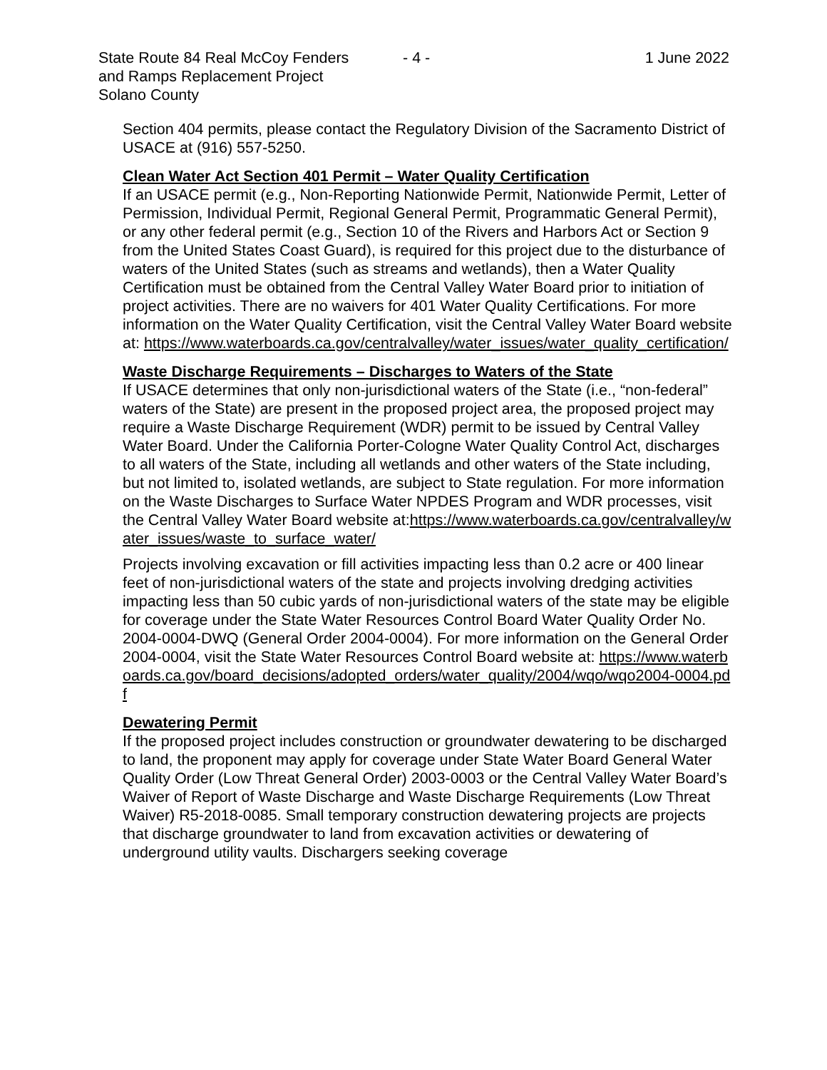State Route 84 Real McCoy Fenders
and Ramps Replacement Project
Solano County
- 4 - 1 June 2022
Section 404 permits, please contact the Regulatory Division of the Sacramento District of USACE at (916) 557-5250.
Clean Water Act Section 401 Permit – Water Quality Certification
If an USACE permit (e.g., Non-Reporting Nationwide Permit, Nationwide Permit, Letter of Permission, Individual Permit, Regional General Permit, Programmatic General Permit), or any other federal permit (e.g., Section 10 of the Rivers and Harbors Act or Section 9 from the United States Coast Guard), is required for this project due to the disturbance of waters of the United States (such as streams and wetlands), then a Water Quality Certification must be obtained from the Central Valley Water Board prior to initiation of project activities. There are no waivers for 401 Water Quality Certifications. For more information on the Water Quality Certification, visit the Central Valley Water Board website at: https://www.waterboards.ca.gov/centralvalley/water_issues/water_quality_certification/
Waste Discharge Requirements – Discharges to Waters of the State
If USACE determines that only non-jurisdictional waters of the State (i.e., “non-federal” waters of the State) are present in the proposed project area, the proposed project may require a Waste Discharge Requirement (WDR) permit to be issued by Central Valley Water Board. Under the California Porter-Cologne Water Quality Control Act, discharges to all waters of the State, including all wetlands and other waters of the State including, but not limited to, isolated wetlands, are subject to State regulation. For more information on the Waste Discharges to Surface Water NPDES Program and WDR processes, visit the Central Valley Water Board website at:https://www.waterboards.ca.gov/centralvalley/water_issues/waste_to_surface_water/
Projects involving excavation or fill activities impacting less than 0.2 acre or 400 linear feet of non-jurisdictional waters of the state and projects involving dredging activities impacting less than 50 cubic yards of non-jurisdictional waters of the state may be eligible for coverage under the State Water Resources Control Board Water Quality Order No. 2004-0004-DWQ (General Order 2004-0004). For more information on the General Order 2004-0004, visit the State Water Resources Control Board website at: https://www.waterboards.ca.gov/board_decisions/adopted_orders/water_quality/2004/wqo/wqo2004-0004.pdf
Dewatering Permit
If the proposed project includes construction or groundwater dewatering to be discharged to land, the proponent may apply for coverage under State Water Board General Water Quality Order (Low Threat General Order) 2003-0003 or the Central Valley Water Board’s Waiver of Report of Waste Discharge and Waste Discharge Requirements (Low Threat Waiver) R5-2018-0085. Small temporary construction dewatering projects are projects that discharge groundwater to land from excavation activities or dewatering of underground utility vaults. Dischargers seeking coverage